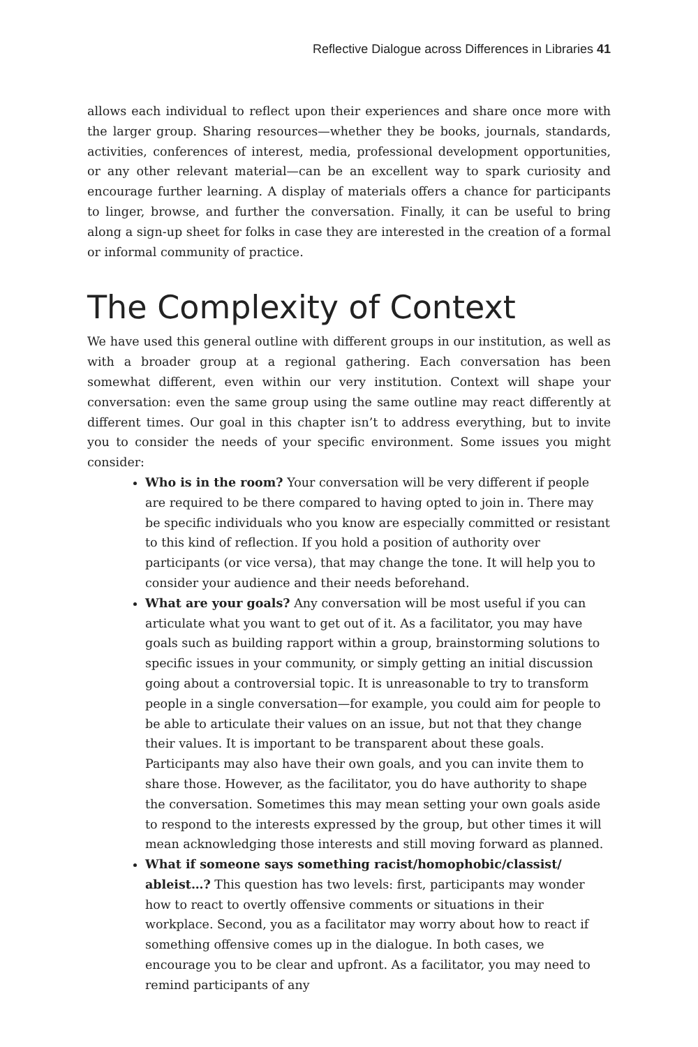Reflective Dialogue across Differences in Libraries 41
allows each individual to reflect upon their experiences and share once more with the larger group. Sharing resources—whether they be books, journals, standards, activities, conferences of interest, media, professional development opportunities, or any other relevant material—can be an excellent way to spark curiosity and encourage further learning. A display of materials offers a chance for participants to linger, browse, and further the conversation. Finally, it can be useful to bring along a sign-up sheet for folks in case they are interested in the creation of a formal or informal community of practice.
The Complexity of Context
We have used this general outline with different groups in our institution, as well as with a broader group at a regional gathering. Each conversation has been somewhat different, even within our very institution. Context will shape your conversation: even the same group using the same outline may react differently at different times. Our goal in this chapter isn’t to address everything, but to invite you to consider the needs of your specific environment. Some issues you might consider:
Who is in the room? Your conversation will be very different if people are required to be there compared to having opted to join in. There may be specific individuals who you know are especially committed or resistant to this kind of reflection. If you hold a position of authority over participants (or vice versa), that may change the tone. It will help you to consider your audience and their needs beforehand.
What are your goals? Any conversation will be most useful if you can articulate what you want to get out of it. As a facilitator, you may have goals such as building rapport within a group, brainstorming solutions to specific issues in your community, or simply getting an initial discussion going about a controversial topic. It is unreasonable to try to transform people in a single conversation—for example, you could aim for people to be able to articulate their values on an issue, but not that they change their values. It is important to be transparent about these goals. Participants may also have their own goals, and you can invite them to share those. However, as the facilitator, you do have authority to shape the conversation. Sometimes this may mean setting your own goals aside to respond to the interests expressed by the group, but other times it will mean acknowledging those interests and still moving forward as planned.
What if someone says something racist/homophobic/classist/ ableist…? This question has two levels: first, participants may wonder how to react to overtly offensive comments or situations in their workplace. Second, you as a facilitator may worry about how to react if something offensive comes up in the dialogue. In both cases, we encourage you to be clear and upfront. As a facilitator, you may need to remind participants of any